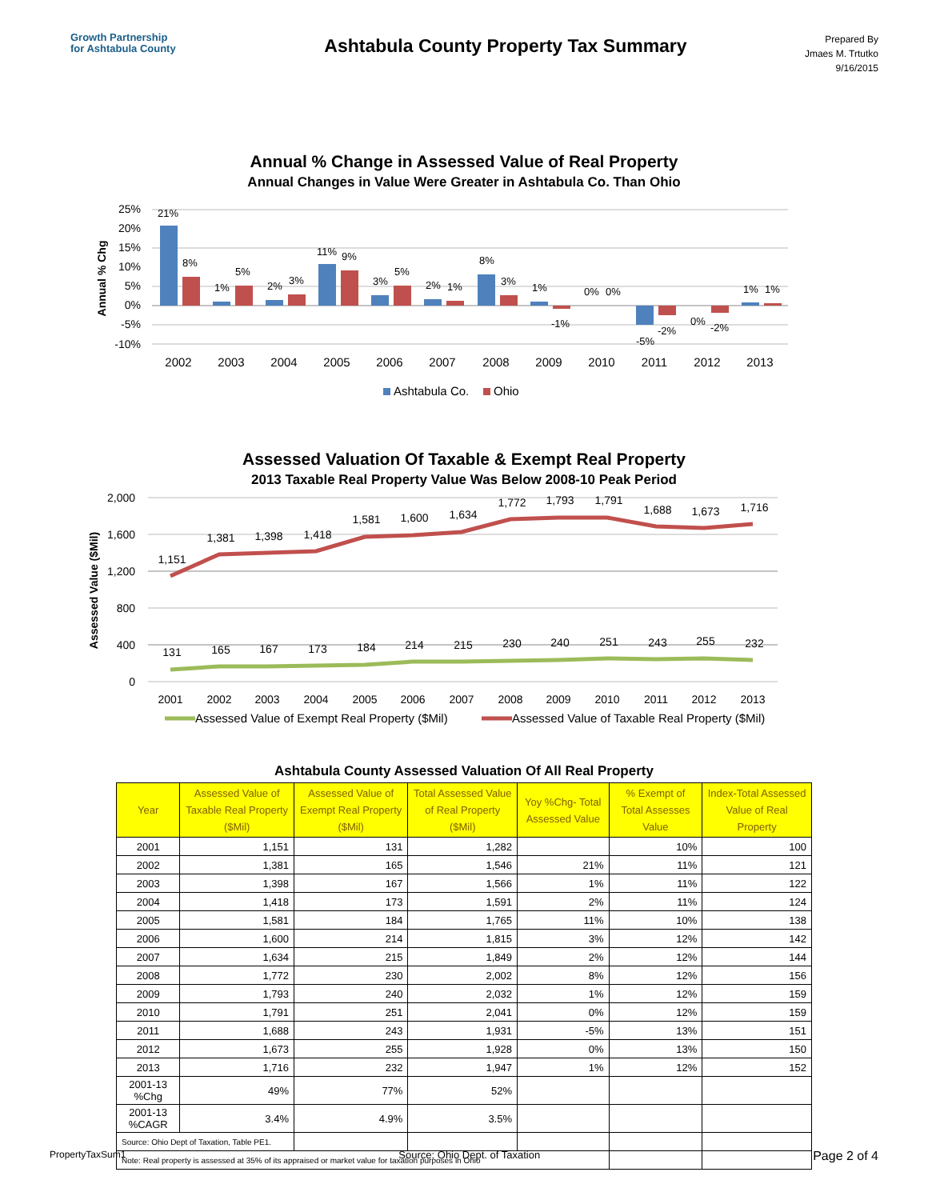Growth Partnership
for Ashtabula County
Ashtabula County Property Tax Summary
Prepared By
Jmaes M. Trtutko
9/16/2015
Annual % Change in Assessed Value of Real Property
Annual Changes in Value Were Greater in Ashtabula Co. Than Ohio
25%
20%
15%
10%
5%
0%
-5%
-10%
Annual % Chg
21%
8%
1%
5%
2%
3%
11%
9%
3%
5%
2%
1%
8%
3%
1%
-1%
0%
0%
-5%
-2%
0%
-2%
1%
1%
2002
2003
2004
2005
2006
2007
2008
2009
2010
2011
2012
2013
Ashtabula Co.
Ohio
Assessed Valuation Of Taxable & Exempt Real Property
2013 Taxable Real Property Value Was Below 2008-10 Peak Period
2,000
1,600
1,200
800
400
0
Assessed Value ($Mil)
1,151
1,381
1,398
1,418
1,581
1,600
1,634
1,772
1,793
1,791
1,688
1,673
1,716
131
165
167
173
184
214
215
230
240
251
243
255
232
2001
2002
2003
2004
2005
2006
2007
2008
2009
2010
2011
2012
2013
Assessed Value of Exempt Real Property ($Mil)
Assessed Value of Taxable Real Property ($Mil)
| Ashtabula County Assessed Valuation Of All Real Property | | | | | | |
| Year | Assessed Value of Taxable Real Property ($Mil) | Assessed Value of Exempt Real Property ($Mil) | Total Assessed Value of Real Property ($Mil) | Yoy %Chg- Total Assessed Value | % Exempt of Total Assesses Value | Index-Total Assessed Value of Real Property |
| 2001 | 1,151 | 131 | 1,282 | | 10% | 100 |
| 2002 | 1,381 | 165 | 1,546 | 21% | 11% | 121 |
| 2003 | 1,398 | 167 | 1,566 | 1% | 11% | 122 |
| 2004 | 1,418 | 173 | 1,591 | 2% | 11% | 124 |
| 2005 | 1,581 | 184 | 1,765 | 11% | 10% | 138 |
| 2006 | 1,600 | 214 | 1,815 | 3% | 12% | 142 |
| 2007 | 1,634 | 215 | 1,849 | 2% | 12% | 144 |
| 2008 | 1,772 | 230 | 2,002 | 8% | 12% | 156 |
| 2009 | 1,793 | 240 | 2,032 | 1% | 12% | 159 |
| 2010 | 1,791 | 251 | 2,041 | 0% | 12% | 159 |
| 2011 | 1,688 | 243 | 1,931 | -5% | 13% | 151 |
| 2012 | 1,673 | 255 | 1,928 | 0% | 13% | 150 |
| 2013 | 1,716 | 232 | 1,947 | 1% | 12% | 152 |
| 2001-13 %Chg | 49% | 77% | 52% | | | |
| 2001-13 %CAGR | 3.4% | 4.9% | 3.5% | | | |
| Source: Ohio Dept of Taxation, Table PE1. | | | | | | |
| Note: Real property is assessed at 35% of its appraised or market value for taxation purposes in Ohio | | | | | | |
PropertyTaxSum1 Source: Ohio Dept. of Taxation Page 2 of 4